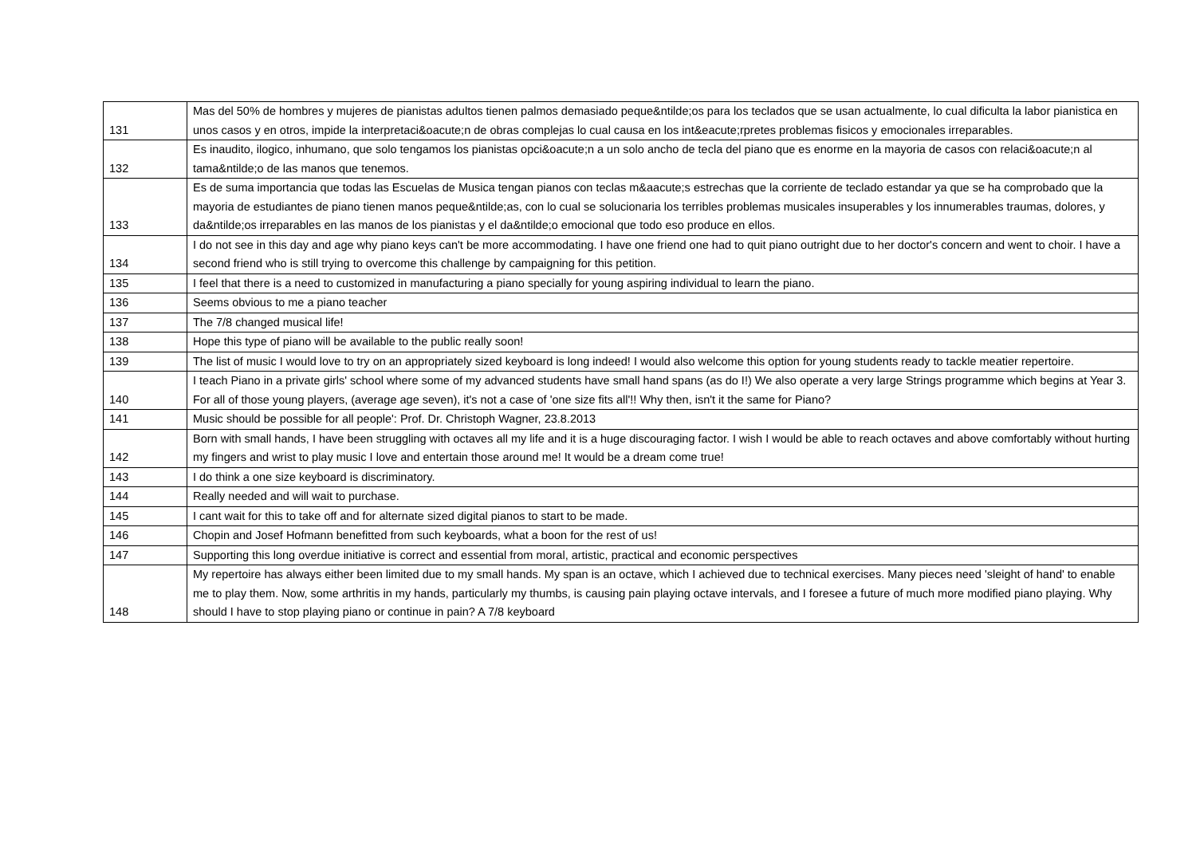| 131 | Mas del 50% de hombres y mujeres de pianistas adultos tienen palmos demasiado peque&ntilde;os para los teclados que se usan actualmente, lo cual dificulta la labor pianistica en unos casos y en otros, impide la interpretaci&oacute;n de obras complejas lo cual causa en los int&eacute;rpretes problemas fisicos y emocionales irreparables. |
| 132 | Es inaudito, ilogico, inhumano, que solo tengamos los pianistas opci&oacute;n a un solo ancho de tecla del piano que es enorme en la mayoria de casos con relaci&oacute;n al tama&ntilde;o de las manos que tenemos. |
| 133 | Es de suma importancia que todas las Escuelas de Musica tengan pianos con teclas m&aacute;s estrechas que la corriente de teclado estandar ya que se ha comprobado que la mayoria de estudiantes de piano tienen manos peque&ntilde;as, con lo cual se solucionaria los terribles problemas musicales insuperables y los innumerables traumas, dolores, y da&ntilde;os irreparables en las manos de los pianistas y el da&ntilde;o emocional que todo eso produce en ellos. |
| 134 | I do not see in this day and age why piano keys can't be more accommodating. I have one friend one had to quit piano outright due to her doctor's concern and went to choir. I have a second friend who is still trying to overcome this challenge by campaigning for this petition. |
| 135 | I feel that there is a need to customized in manufacturing a piano specially for young aspiring individual to learn the piano. |
| 136 | Seems obvious to me a piano teacher |
| 137 | The 7/8 changed musical life! |
| 138 | Hope this type of piano will be available to the public really soon! |
| 139 | The list of music I would love to try on an appropriately sized keyboard is long indeed! I would also welcome this option for young students ready to tackle meatier repertoire. |
| 140 | I teach Piano in a private girls' school where some of my advanced students have small hand spans (as do I!) We also operate a very large Strings programme which begins at Year 3. For all of those young players, (average age seven), it's not a case of 'one size fits all'!! Why then, isn't it the same for Piano? |
| 141 | Music should be possible for all people': Prof. Dr. Christoph Wagner, 23.8.2013 |
| 142 | Born with small hands, I have been struggling with octaves all my life and it is a huge discouraging factor. I wish I would be able to reach octaves and above comfortably without hurting my fingers and wrist to play music I love and entertain those around me! It would be a dream come true! |
| 143 | I do think a one size keyboard is discriminatory. |
| 144 | Really needed and will wait to purchase. |
| 145 | I cant wait for this to take off and for alternate sized digital pianos to start to be made. |
| 146 | Chopin and Josef Hofmann benefitted from such keyboards, what a boon for the rest of us! |
| 147 | Supporting this long overdue initiative is correct and essential from moral, artistic, practical and economic perspectives |
| 148 | My repertoire has always either been limited due to my small hands. My span is an octave, which I achieved due to technical exercises. Many pieces need 'sleight of hand' to enable me to play them. Now, some arthritis in my hands, particularly my thumbs, is causing pain playing octave intervals, and I foresee a future of much more modified piano playing. Why should I have to stop playing piano or continue in pain? A 7/8 keyboard |